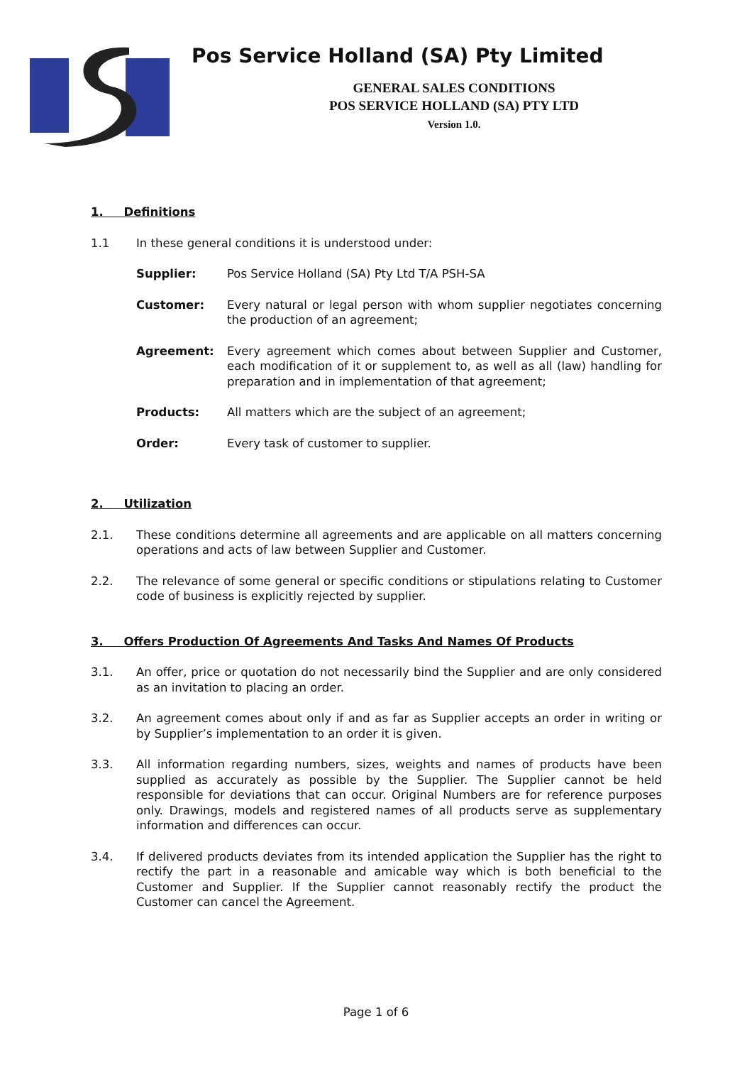Pos Service Holland (SA) Pty Limited
GENERAL SALES CONDITIONS
POS SERVICE HOLLAND (SA) PTY LTD
Version 1.0.
1. Definitions
1.1 In these general conditions it is understood under:
Supplier: Pos Service Holland (SA) Pty Ltd T/A PSH-SA
Customer: Every natural or legal person with whom supplier negotiates concerning the production of an agreement;
Agreement: Every agreement which comes about between Supplier and Customer, each modification of it or supplement to, as well as all (law) handling for preparation and in implementation of that agreement;
Products: All matters which are the subject of an agreement;
Order: Every task of customer to supplier.
2. Utilization
2.1. These conditions determine all agreements and are applicable on all matters concerning operations and acts of law between Supplier and Customer.
2.2. The relevance of some general or specific conditions or stipulations relating to Customer code of business is explicitly rejected by supplier.
3. Offers Production Of Agreements And Tasks And Names Of Products
3.1. An offer, price or quotation do not necessarily bind the Supplier and are only considered as an invitation to placing an order.
3.2. An agreement comes about only if and as far as Supplier accepts an order in writing or by Supplier’s implementation to an order it is given.
3.3. All information regarding numbers, sizes, weights and names of products have been supplied as accurately as possible by the Supplier. The Supplier cannot be held responsible for deviations that can occur. Original Numbers are for reference purposes only. Drawings, models and registered names of all products serve as supplementary information and differences can occur.
3.4. If delivered products deviates from its intended application the Supplier has the right to rectify the part in a reasonable and amicable way which is both beneficial to the Customer and Supplier. If the Supplier cannot reasonably rectify the product the Customer can cancel the Agreement.
Page 1 of 6